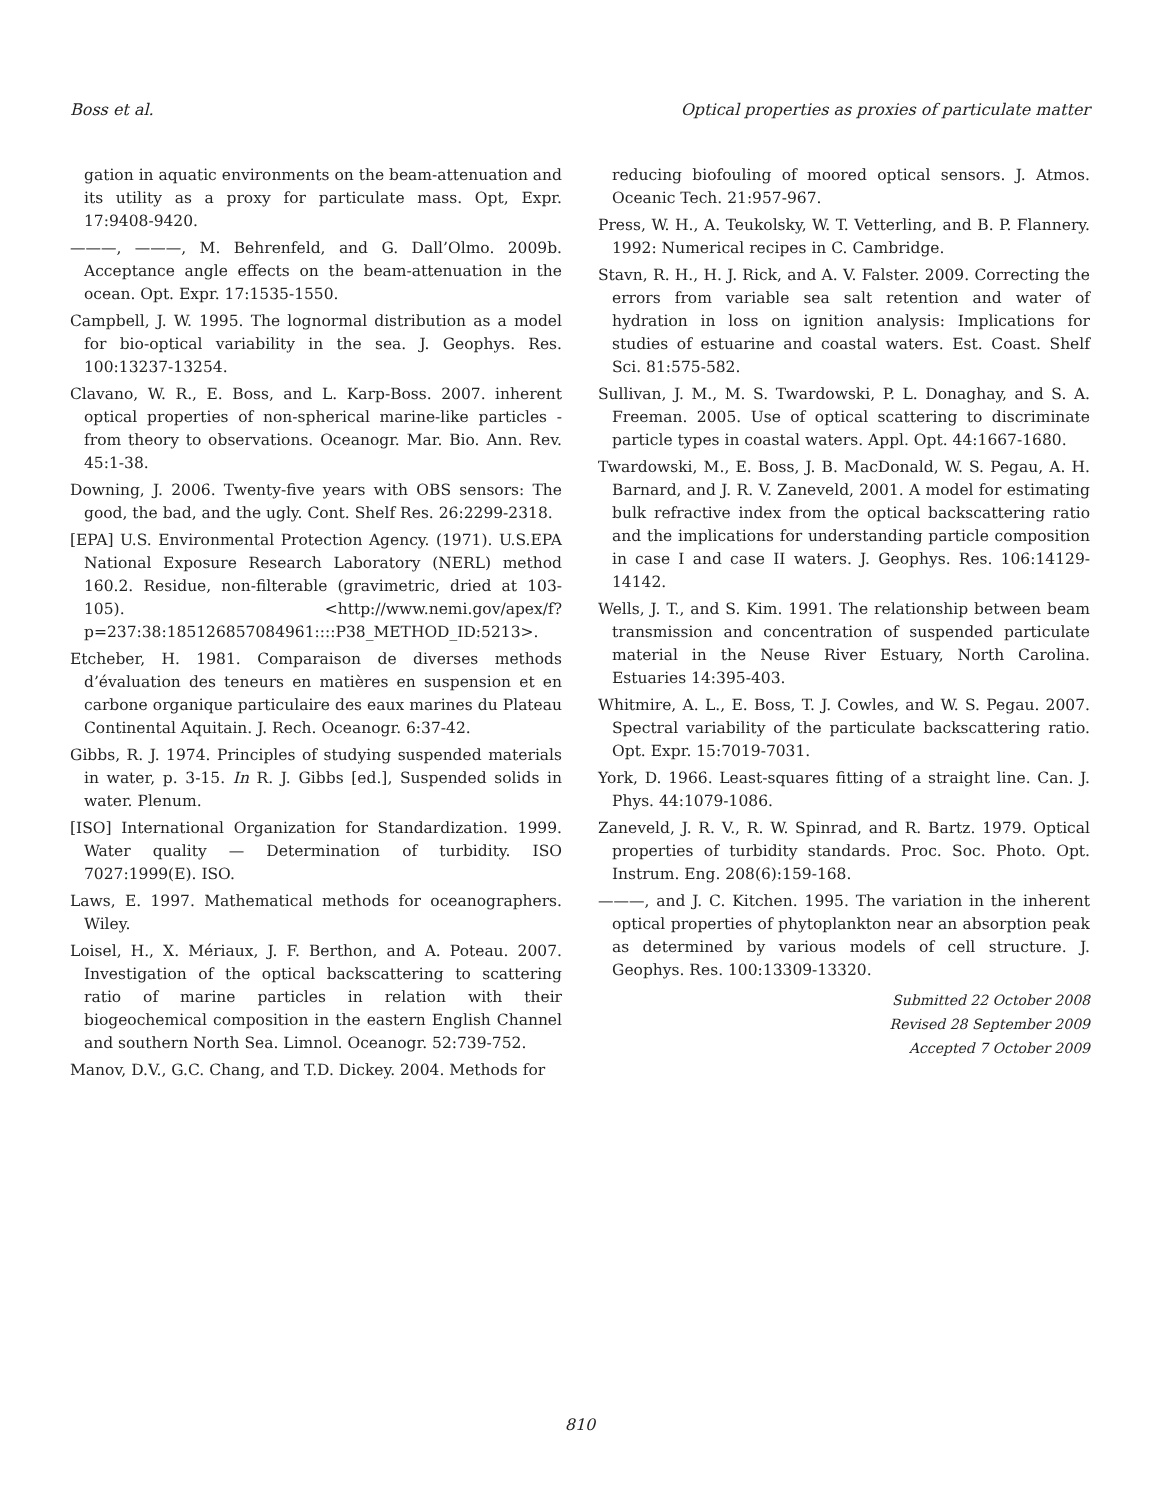Boss et al. Optical properties as proxies of particulate matter
gation in aquatic environments on the beam-attenuation and its utility as a proxy for particulate mass. Opt, Expr. 17:9408-9420.
———, ———, M. Behrenfeld, and G. Dall’Olmo. 2009b. Acceptance angle effects on the beam-attenuation in the ocean. Opt. Expr. 17:1535-1550.
Campbell, J. W. 1995. The lognormal distribution as a model for bio-optical variability in the sea. J. Geophys. Res. 100:13237-13254.
Clavano, W. R., E. Boss, and L. Karp-Boss. 2007. inherent optical properties of non-spherical marine-like particles - from theory to observations. Oceanogr. Mar. Bio. Ann. Rev. 45:1-38.
Downing, J. 2006. Twenty-five years with OBS sensors: The good, the bad, and the ugly. Cont. Shelf Res. 26:2299-2318.
[EPA] U.S. Environmental Protection Agency. (1971). U.S.EPA National Exposure Research Laboratory (NERL) method 160.2. Residue, non-filterable (gravimetric, dried at 103-105). <http://www.nemi.gov/apex/f?p=237:38:185126857084961::::P38_METHOD_ID:5213>.
Etcheber, H. 1981. Comparaison de diverses methods d’évaluation des teneurs en matières en suspension et en carbone organique particulaire des eaux marines du Plateau Continental Aquitain. J. Rech. Oceanogr. 6:37-42.
Gibbs, R. J. 1974. Principles of studying suspended materials in water, p. 3-15. In R. J. Gibbs [ed.], Suspended solids in water. Plenum.
[ISO] International Organization for Standardization. 1999. Water quality — Determination of turbidity. ISO 7027:1999(E). ISO.
Laws, E. 1997. Mathematical methods for oceanographers. Wiley.
Loisel, H., X. Mériaux, J. F. Berthon, and A. Poteau. 2007. Investigation of the optical backscattering to scattering ratio of marine particles in relation with their biogeochemical composition in the eastern English Channel and southern North Sea. Limnol. Oceanogr. 52:739-752.
Manov, D.V., G.C. Chang, and T.D. Dickey. 2004. Methods for
reducing biofouling of moored optical sensors. J. Atmos. Oceanic Tech. 21:957-967.
Press, W. H., A. Teukolsky, W. T. Vetterling, and B. P. Flannery. 1992: Numerical recipes in C. Cambridge.
Stavn, R. H., H. J. Rick, and A. V. Falster. 2009. Correcting the errors from variable sea salt retention and water of hydration in loss on ignition analysis: Implications for studies of estuarine and coastal waters. Est. Coast. Shelf Sci. 81:575-582.
Sullivan, J. M., M. S. Twardowski, P. L. Donaghay, and S. A. Freeman. 2005. Use of optical scattering to discriminate particle types in coastal waters. Appl. Opt. 44:1667-1680.
Twardowski, M., E. Boss, J. B. MacDonald, W. S. Pegau, A. H. Barnard, and J. R. V. Zaneveld, 2001. A model for estimating bulk refractive index from the optical backscattering ratio and the implications for understanding particle composition in case I and case II waters. J. Geophys. Res. 106:14129-14142.
Wells, J. T., and S. Kim. 1991. The relationship between beam transmission and concentration of suspended particulate material in the Neuse River Estuary, North Carolina. Estuaries 14:395-403.
Whitmire, A. L., E. Boss, T. J. Cowles, and W. S. Pegau. 2007. Spectral variability of the particulate backscattering ratio. Opt. Expr. 15:7019-7031.
York, D. 1966. Least-squares fitting of a straight line. Can. J. Phys. 44:1079-1086.
Zaneveld, J. R. V., R. W. Spinrad, and R. Bartz. 1979. Optical properties of turbidity standards. Proc. Soc. Photo. Opt. Instrum. Eng. 208(6):159-168.
———, and J. C. Kitchen. 1995. The variation in the inherent optical properties of phytoplankton near an absorption peak as determined by various models of cell structure. J. Geophys. Res. 100:13309-13320.
Submitted 22 October 2008
Revised 28 September 2009
Accepted 7 October 2009
810